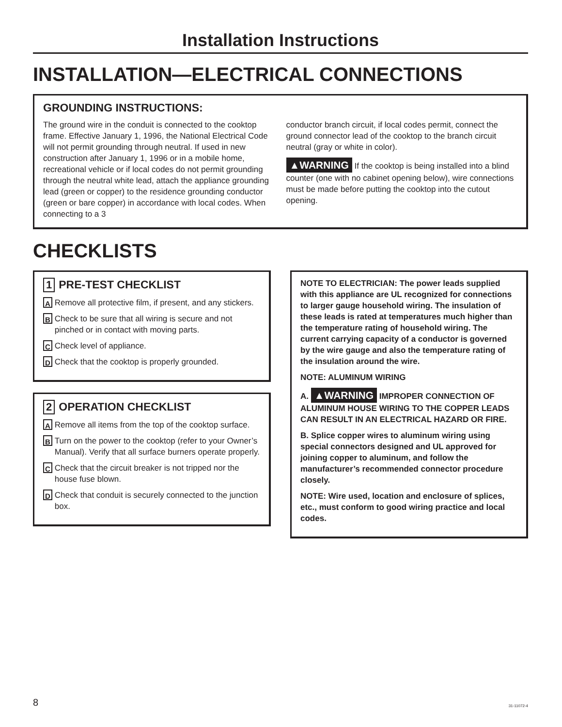Installation Instructions
INSTALLATION—ELECTRICAL CONNECTIONS
GROUNDING INSTRUCTIONS:
The ground wire in the conduit is connected to the cooktop frame. Effective January 1, 1996, the National Electrical Code will not permit grounding through neutral. If used in new construction after January 1, 1996 or in a mobile home, recreational vehicle or if local codes do not permit grounding through the neutral white lead, attach the appliance grounding lead (green or copper) to the residence grounding conductor (green or bare copper) in accordance with local codes. When connecting to a 3
conductor branch circuit, if local codes permit, connect the ground connector lead of the cooktop to the branch circuit neutral (gray or white in color).
▲WARNING If the cooktop is being installed into a blind counter (one with no cabinet opening below), wire connections must be made before putting the cooktop into the cutout opening.
CHECKLISTS
1 PRE-TEST CHECKLIST
A Remove all protective film, if present, and any stickers.
B Check to be sure that all wiring is secure and not pinched or in contact with moving parts.
C Check level of appliance.
D Check that the cooktop is properly grounded.
2 OPERATION CHECKLIST
A Remove all items from the top of the cooktop surface.
B Turn on the power to the cooktop (refer to your Owner’s Manual). Verify that all surface burners operate properly.
C Check that the circuit breaker is not tripped nor the house fuse blown.
D Check that conduit is securely connected to the junction box.
NOTE TO ELECTRICIAN: The power leads supplied with this appliance are UL recognized for connections to larger gauge household wiring. The insulation of these leads is rated at temperatures much higher than the temperature rating of household wiring. The current carrying capacity of a conductor is governed by the wire gauge and also the temperature rating of the insulation around the wire.
NOTE: ALUMINUM WIRING
A. ▲WARNING IMPROPER CONNECTION OF ALUMINUM HOUSE WIRING TO THE COPPER LEADS CAN RESULT IN AN ELECTRICAL HAZARD OR FIRE.
B. Splice copper wires to aluminum wiring using special connectors designed and UL approved for joining copper to aluminum, and follow the manufacturer’s recommended connector procedure closely.
NOTE: Wire used, location and enclosure of splices, etc., must conform to good wiring practice and local codes.
8 31-11072-4